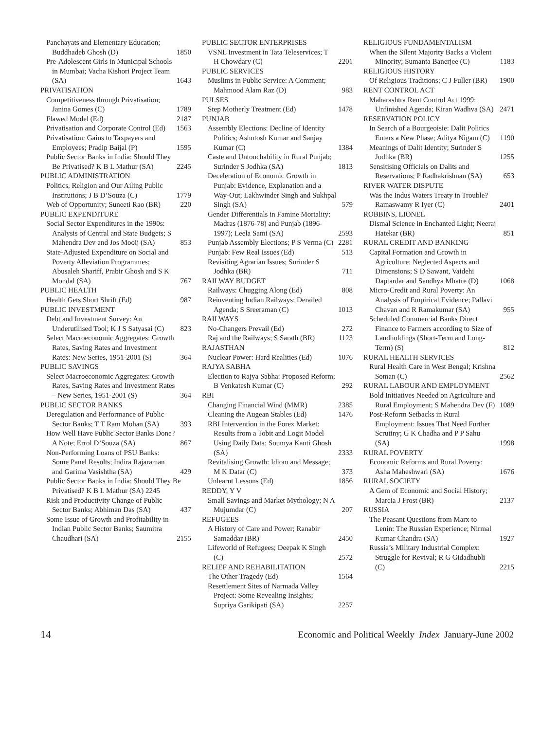Panchayats and Elementary Education; Buddhadeb Ghosh (D) 1850
Pre-Adolescent Girls in Municipal Schools in Mumbai; Vacha Kishori Project Team (SA) 1643
PRIVATISATION
Competitiveness through Privatisation; Janina Gomes (C) 1789
Flawed Model (Ed) 2187
Privatisation and Corporate Control (Ed) 1563
Privatisation: Gains to Taxpayers and Employees; Pradip Baijal (P) 1595
Public Sector Banks in India: Should They Be Privatised? K B L Mathur (SA) 2245
PUBLIC ADMINISTRATION
Politics, Religion and Our Ailing Public Institutions; J B D’Souza (C) 1779
Web of Opportunity; Suneeti Rao (BR) 220
PUBLIC EXPENDITURE
Social Sector Expenditures in the 1990s: Analysis of Central and State Budgets; S Mahendra Dev and Jos Mooij (SA) 853
State-Adjusted Expenditure on Social and Poverty Alleviation Programmes; Abusaleh Shariff, Prabir Ghosh and S K Mondal (SA) 767
PUBLIC HEALTH
Health Gets Short Shrift (Ed) 987
PUBLIC INVESTMENT
Debt and Investment Survey: An Underutilised Tool; K J S Satyasai (C) 823
Select Macroeconomic Aggregates: Growth Rates, Saving Rates and Investment Rates: New Series, 1951-2001 (S) 364
PUBLIC SAVINGS
Select Macroeconomic Aggregates: Growth Rates, Saving Rates and Investment Rates – New Series, 1951-2001 (S) 364
PUBLIC SECTOR BANKS
Deregulation and Performance of Public Sector Banks; T T Ram Mohan (SA) 393
How Well Have Public Sector Banks Done? A Note; Errol D’Souza (SA) 867
Non-Performing Loans of PSU Banks: Some Panel Results; Indira Rajaraman and Garima Vasishtha (SA) 429
Public Sector Banks in India: Should They Be Privatised? K B L Mathur (SA) 2245
Risk and Productivity Change of Public Sector Banks; Abhiman Das (SA) 437
Some Issue of Growth and Profitability in Indian Public Sector Banks; Saumitra Chaudhari (SA) 2155
PUBLIC SECTOR ENTERPRISES
VSNL Investment in Tata Teleservices; T H Chowdary (C) 2201
PUBLIC SERVICES
Muslims in Public Service: A Comment; Mahmood Alam Raz (D) 983
PULSES
Step Motherly Treatment (Ed) 1478
PUNJAB
Assembly Elections: Decline of Identity Politics; Ashutosh Kumar and Sanjay Kumar (C) 1384
Caste and Untouchability in Rural Punjab; Surinder S Jodhka (SA) 1813
Deceleration of Economic Growth in Punjab: Evidence, Explanation and a Way-Out; Lakhwinder Singh and Sukhpal Singh (SA) 579
Gender Differentials in Famine Mortality: Madras (1876-78) and Punjab (1896-1997); Leela Sami (SA) 2593
Punjab Assembly Elections; P S Verma (C) 2281
Punjab: Few Real Issues (Ed) 513
Revisiting Agrarian Issues; Surinder S Jodhka (BR) 711
RAILWAY BUDGET
Railways: Chugging Along (Ed) 808
Reinventing Indian Railways: Derailed Agenda; S Sreeraman (C) 1013
RAILWAYS
No-Changers Prevail (Ed) 272
Raj and the Railways; S Sarath (BR) 1123
RAJASTHAN
Nuclear Power: Hard Realities (Ed) 1076
RAJYA SABHA
Election to Rajya Sabha: Proposed Reform; B Venkatesh Kumar (C) 292
RBI
Changing Financial Wind (MMR) 2385
Cleaning the Augean Stables (Ed) 1476
RBI Intervention in the Forex Market: Results from a Tobit and Logit Model Using Daily Data; Soumya Kanti Ghosh (SA) 2333
Revitalising Growth: Idiom and Message; M K Datar (C) 373
Unlearnt Lessons (Ed) 1856
REDDY, Y V
Small Savings and Market Mythology; N A Mujumdar (C) 207
REFUGEES
A History of Care and Power; Ranabir Samaddar (BR) 2450
Lifeworld of Refugees; Deepak K Singh (C) 2572
RELIEF AND REHABILITATION
The Other Tragedy (Ed) 1564
Resettlement Sites of Narmada Valley Project: Some Revealing Insights; Supriya Garikipati (SA) 2257
RELIGIOUS FUNDAMENTALISM
When the Silent Majority Backs a Violent Minority; Sumanta Banerjee (C) 1183
RELIGIOUS HISTORY
Of Religious Traditions; C J Fuller (BR) 1900
RENT CONTROL ACT
Maharashtra Rent Control Act 1999: Unfinished Agenda; Kiran Wadhva (SA) 2471
RESERVATION POLICY
In Search of a Bourgeoisie: Dalit Politics Enters a New Phase; Aditya Nigam (C) 1190
Meanings of Dalit Identity; Surinder S Jodhka (BR) 1255
Sensitising Officials on Dalits and Reservations; P Radhakrishnan (SA) 653
RIVER WATER DISPUTE
Was the Indus Waters Treaty in Trouble? Ramaswamy R Iyer (C) 2401
ROBBINS, LIONEL
Dismal Science in Enchanted Light; Neeraj Hatekar (BR) 851
RURAL CREDIT AND BANKING
Capital Formation and Growth in Agriculture: Neglected Aspects and Dimensions; S D Sawant, Vaidehi Daptardar and Sandhya Mhatre (D) 1068
Micro-Credit and Rural Poverty: An Analysis of Empirical Evidence; Pallavi Chavan and R Ramakumar (SA) 955
Scheduled Commercial Banks Direct Finance to Farmers according to Size of Landholdings (Short-Term and Long-Term) (S) 812
RURAL HEALTH SERVICES
Rural Health Care in West Bengal; Krishna Soman (C) 2562
RURAL LABOUR AND EMPLOYMENT
Bold Initiatives Needed on Agriculture and Rural Employment; S Mahendra Dev (F) 1089
Post-Reform Setbacks in Rural Employment: Issues That Need Further Scrutiny; G K Chadha and P P Sahu (SA) 1998
RURAL POVERTY
Economic Reforms and Rural Poverty; Asha Maheshwari (SA) 1676
RURAL SOCIETY
A Gem of Economic and Social History; Marcia J Frost (BR) 2137
RUSSIA
The Peasant Questions from Marx to Lenin: The Russian Experience; Nirmal Kumar Chandra (SA) 1927
Russia’s Military Industrial Complex: Struggle for Revival; R G Gidadhubli (C) 2215
14 Economic and Political Weekly Index January-June 2002